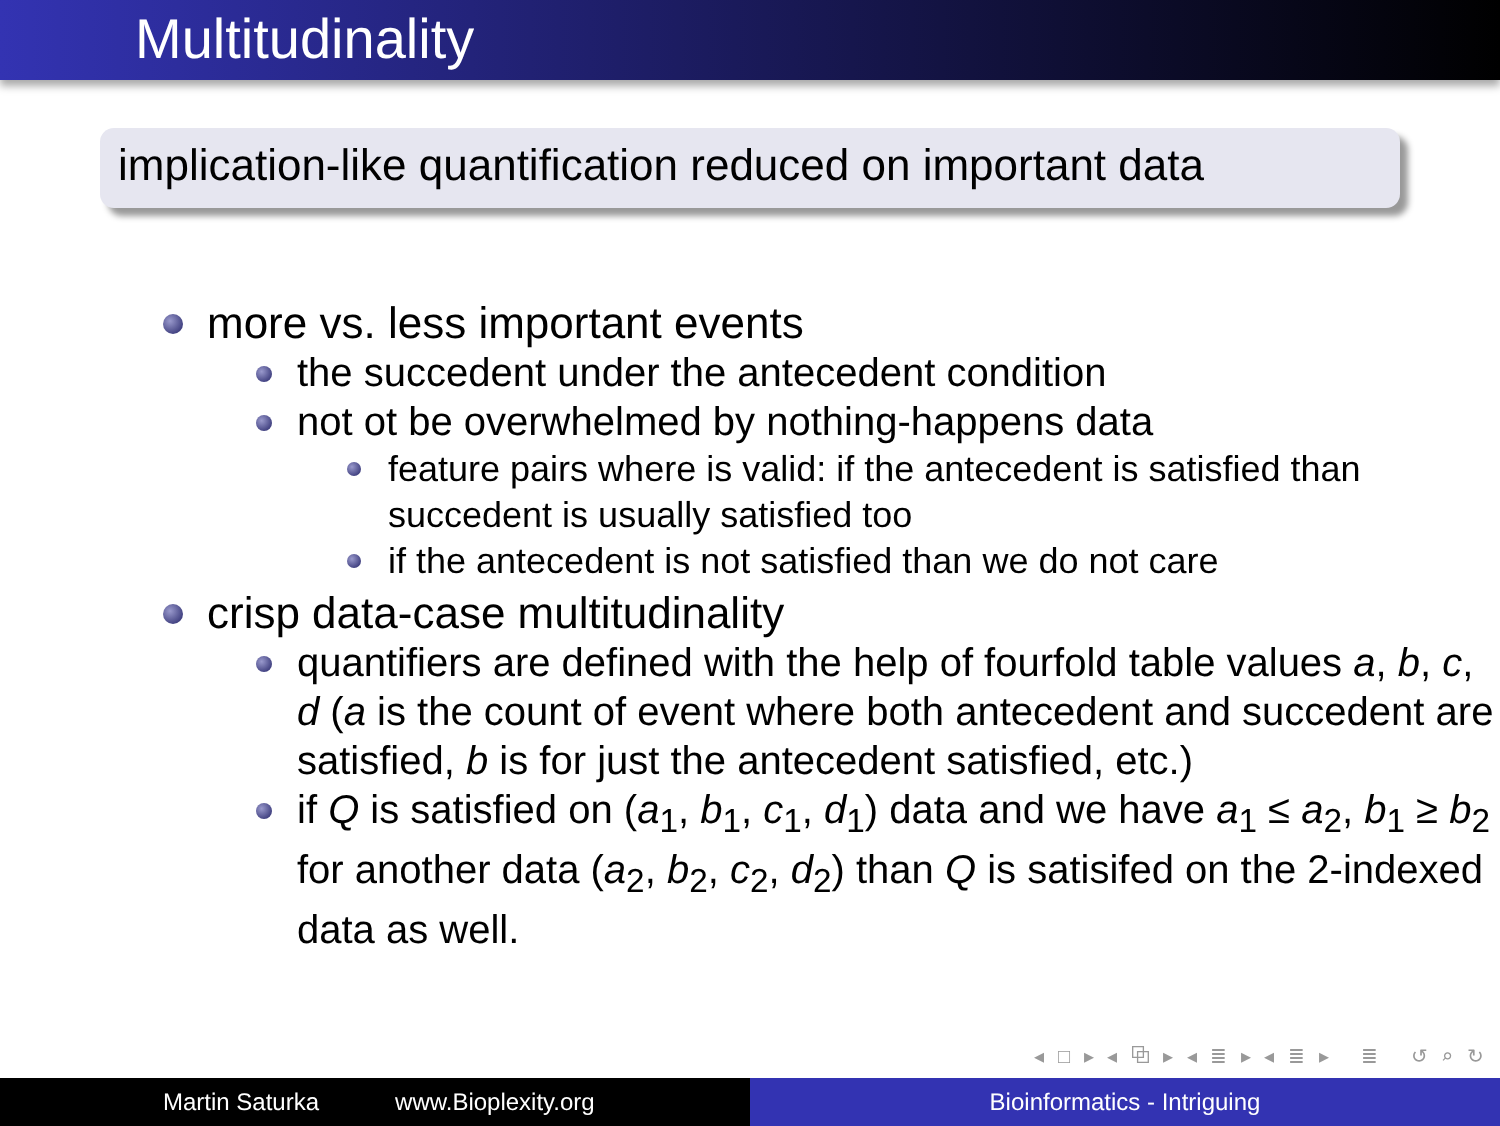Multitudinality
implication-like quantification reduced on important data
more vs. less important events
the succedent under the antecedent condition
not ot be overwhelmed by nothing-happens data
feature pairs where is valid: if the antecedent is satisfied than succedent is usually satisfied too
if the antecedent is not satisfied than we do not care
crisp data-case multitudinality
quantifiers are defined with the help of fourfold table values a, b, c, d (a is the count of event where both antecedent and succedent are satisfied, b is for just the antecedent satisfied, etc.)
if Q is satisfied on (a<sub>1</sub>, b<sub>1</sub>, c<sub>1</sub>, d<sub>1</sub>) data and we have a<sub>1</sub> ≤ a<sub>2</sub>, b<sub>1</sub> ≥ b<sub>2</sub> for another data (a<sub>2</sub>, b<sub>2</sub>, c<sub>2</sub>, d<sub>2</sub>) than Q is satisifed on the 2-indexed data as well.
◂ □ ▸ ◂ ⧉ ▸ ◂ ≣ ▸ ◂ ≣ ▸ ≣ ↺ ⌕ ↻
Martin Saturka www.Bioplexity.org
Bioinformatics - Intriguing